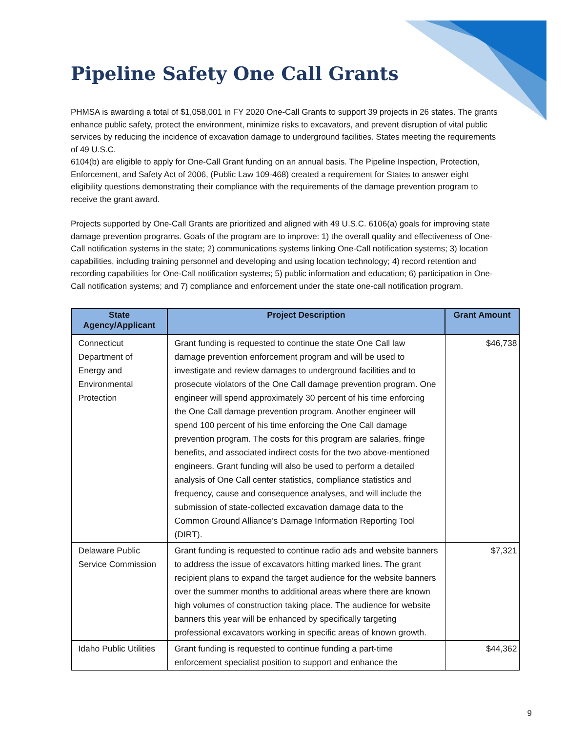Pipeline Safety One Call Grants
PHMSA is awarding a total of $1,058,001 in FY 2020 One-Call Grants to support 39 projects in 26 states. The grants enhance public safety, protect the environment, minimize risks to excavators, and prevent disruption of vital public services by reducing the incidence of excavation damage to underground facilities. States meeting the requirements of 49 U.S.C.
6104(b) are eligible to apply for One-Call Grant funding on an annual basis. The Pipeline Inspection, Protection, Enforcement, and Safety Act of 2006, (Public Law 109-468) created a requirement for States to answer eight eligibility questions demonstrating their compliance with the requirements of the damage prevention program to receive the grant award.
Projects supported by One-Call Grants are prioritized and aligned with 49 U.S.C. 6106(a) goals for improving state damage prevention programs. Goals of the program are to improve: 1) the overall quality and effectiveness of One-Call notification systems in the state; 2) communications systems linking One-Call notification systems; 3) location capabilities, including training personnel and developing and using location technology; 4) record retention and recording capabilities for One-Call notification systems; 5) public information and education; 6) participation in One-Call notification systems; and 7) compliance and enforcement under the state one-call notification program.
| State Agency/Applicant | Project Description | Grant Amount |
| --- | --- | --- |
| Connecticut Department of Energy and Environmental Protection | Grant funding is requested to continue the state One Call law damage prevention enforcement program and will be used to investigate and review damages to underground facilities and to prosecute violators of the One Call damage prevention program. One engineer will spend approximately 30 percent of his time enforcing the One Call damage prevention program. Another engineer will spend 100 percent of his time enforcing the One Call damage prevention program. The costs for this program are salaries, fringe benefits, and associated indirect costs for the two above-mentioned engineers. Grant funding will also be used to perform a detailed analysis of One Call center statistics, compliance statistics and frequency, cause and consequence analyses, and will include the submission of state-collected excavation damage data to the Common Ground Alliance’s Damage Information Reporting Tool (DIRT). | $46,738 |
| Delaware Public Service Commission | Grant funding is requested to continue radio ads and website banners to address the issue of excavators hitting marked lines. The grant recipient plans to expand the target audience for the website banners over the summer months to additional areas where there are known high volumes of construction taking place. The audience for website banners this year will be enhanced by specifically targeting professional excavators working in specific areas of known growth. | $7,321 |
| Idaho Public Utilities | Grant funding is requested to continue funding a part-time enforcement specialist position to support and enhance the | $44,362 |
9